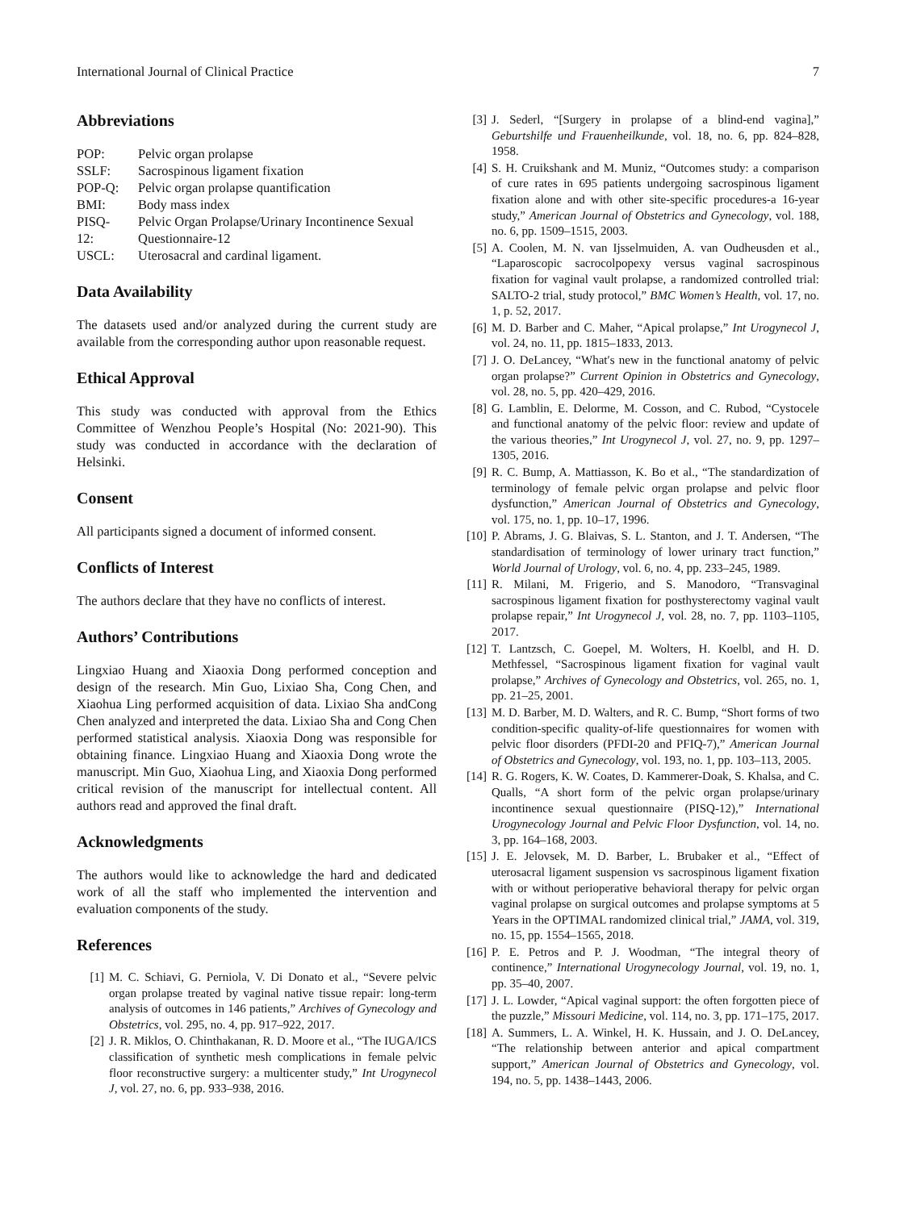International Journal of Clinical Practice 7
Abbreviations
| POP: | Pelvic organ prolapse |
| SSLF: | Sacrospinous ligament fixation |
| POP-Q: | Pelvic organ prolapse quantification |
| BMI: | Body mass index |
| PISQ- 12: | Pelvic Organ Prolapse/Urinary Incontinence Sexual Questionnaire-12 |
| USCL: | Uterosacral and cardinal ligament. |
Data Availability
The datasets used and/or analyzed during the current study are available from the corresponding author upon reasonable request.
Ethical Approval
This study was conducted with approval from the Ethics Committee of Wenzhou People’s Hospital (No: 2021-90). This study was conducted in accordance with the declaration of Helsinki.
Consent
All participants signed a document of informed consent.
Conflicts of Interest
The authors declare that they have no conflicts of interest.
Authors’ Contributions
Lingxiao Huang and Xiaoxia Dong performed conception and design of the research. Min Guo, Lixiao Sha, Cong Chen, and Xiaohua Ling performed acquisition of data. Lixiao Sha andCong Chen analyzed and interpreted the data. Lixiao Sha and Cong Chen performed statistical analysis. Xiaoxia Dong was responsible for obtaining finance. Lingxiao Huang and Xiaoxia Dong wrote the manuscript. Min Guo, Xiaohua Ling, and Xiaoxia Dong performed critical revision of the manuscript for intellectual content. All authors read and approved the final draft.
Acknowledgments
The authors would like to acknowledge the hard and dedicated work of all the staff who implemented the intervention and evaluation components of the study.
References
[1] M. C. Schiavi, G. Perniola, V. Di Donato et al., “Severe pelvic organ prolapse treated by vaginal native tissue repair: long-term analysis of outcomes in 146 patients,” Archives of Gynecology and Obstetrics, vol. 295, no. 4, pp. 917–922, 2017.
[2] J. R. Miklos, O. Chinthakanan, R. D. Moore et al., “The IUGA/ICS classification of synthetic mesh complications in female pelvic floor reconstructive surgery: a multicenter study,” Int Urogynecol J, vol. 27, no. 6, pp. 933–938, 2016.
[3] J. Sederl, “[Surgery in prolapse of a blind-end vagina],” Geburtshilfe und Frauenheilkunde, vol. 18, no. 6, pp. 824–828, 1958.
[4] S. H. Cruikshank and M. Muniz, “Outcomes study: a comparison of cure rates in 695 patients undergoing sacrospinous ligament fixation alone and with other site-specific procedures-a 16-year study,” American Journal of Obstetrics and Gynecology, vol. 188, no. 6, pp. 1509–1515, 2003.
[5] A. Coolen, M. N. van Ijsselmuiden, A. van Oudheusden et al., “Laparoscopic sacrocolpopexy versus vaginal sacrospinous fixation for vaginal vault prolapse, a randomized controlled trial: SALTO-2 trial, study protocol,” BMC Women’s Health, vol. 17, no. 1, p. 52, 2017.
[6] M. D. Barber and C. Maher, “Apical prolapse,” Int Urogynecol J, vol. 24, no. 11, pp. 1815–1833, 2013.
[7] J. O. DeLancey, “What′s new in the functional anatomy of pelvic organ prolapse?” Current Opinion in Obstetrics and Gynecology, vol. 28, no. 5, pp. 420–429, 2016.
[8] G. Lamblin, E. Delorme, M. Cosson, and C. Rubod, “Cystocele and functional anatomy of the pelvic floor: review and update of the various theories,” Int Urogynecol J, vol. 27, no. 9, pp. 1297–1305, 2016.
[9] R. C. Bump, A. Mattiasson, K. Bo et al., “The standardization of terminology of female pelvic organ prolapse and pelvic floor dysfunction,” American Journal of Obstetrics and Gynecology, vol. 175, no. 1, pp. 10–17, 1996.
[10] P. Abrams, J. G. Blaivas, S. L. Stanton, and J. T. Andersen, “The standardisation of terminology of lower urinary tract function,” World Journal of Urology, vol. 6, no. 4, pp. 233–245, 1989.
[11] R. Milani, M. Frigerio, and S. Manodoro, “Transvaginal sacrospinous ligament fixation for posthysterectomy vaginal vault prolapse repair,” Int Urogynecol J, vol. 28, no. 7, pp. 1103–1105, 2017.
[12] T. Lantzsch, C. Goepel, M. Wolters, H. Koelbl, and H. D. Methfessel, “Sacrospinous ligament fixation for vaginal vault prolapse,” Archives of Gynecology and Obstetrics, vol. 265, no. 1, pp. 21–25, 2001.
[13] M. D. Barber, M. D. Walters, and R. C. Bump, “Short forms of two condition-specific quality-of-life questionnaires for women with pelvic floor disorders (PFDI-20 and PFIQ-7),” American Journal of Obstetrics and Gynecology, vol. 193, no. 1, pp. 103–113, 2005.
[14] R. G. Rogers, K. W. Coates, D. Kammerer-Doak, S. Khalsa, and C. Qualls, “A short form of the pelvic organ prolapse/urinary incontinence sexual questionnaire (PISQ-12),” International Urogynecology Journal and Pelvic Floor Dysfunction, vol. 14, no. 3, pp. 164–168, 2003.
[15] J. E. Jelovsek, M. D. Barber, L. Brubaker et al., “Effect of uterosacral ligament suspension vs sacrospinous ligament fixation with or without perioperative behavioral therapy for pelvic organ vaginal prolapse on surgical outcomes and prolapse symptoms at 5 Years in the OPTIMAL randomized clinical trial,” JAMA, vol. 319, no. 15, pp. 1554–1565, 2018.
[16] P. E. Petros and P. J. Woodman, “The integral theory of continence,” International Urogynecology Journal, vol. 19, no. 1, pp. 35–40, 2007.
[17] J. L. Lowder, “Apical vaginal support: the often forgotten piece of the puzzle,” Missouri Medicine, vol. 114, no. 3, pp. 171–175, 2017.
[18] A. Summers, L. A. Winkel, H. K. Hussain, and J. O. DeLancey, “The relationship between anterior and apical compartment support,” American Journal of Obstetrics and Gynecology, vol. 194, no. 5, pp. 1438–1443, 2006.